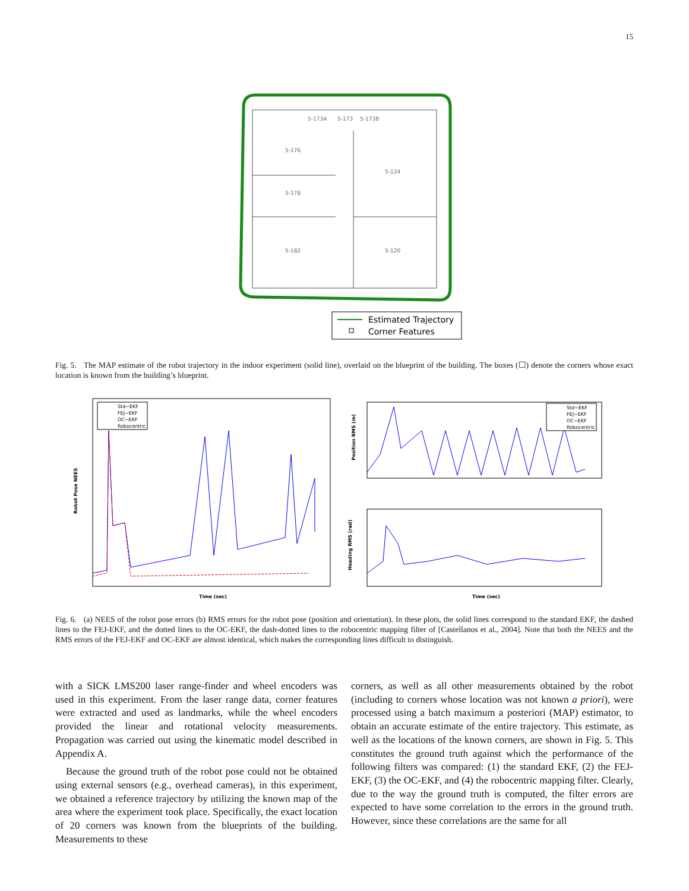15
5-173A
5-173
5-173B
5-176
5-124
5-178
5-182
5-120
Estimated Trajectory
Corner Features
Fig. 5. The MAP estimate of the robot trajectory in the indoor experiment (solid line), overlaid on the blueprint of the building. The boxes (☐) denote the corners whose exact location is known from the building’s blueprint.
Robot Pose NEES
Time (sec)
Std−EKF
FEJ−EKF
OC−EKF
Robocentric
Position RMS (m)
Std−EKF
FEJ−EKF
OC−EKF
Robocentric
Heading RMS (rad)
Time (sec)
Fig. 6. (a) NEES of the robot pose errors (b) RMS errors for the robot pose (position and orientation). In these plots, the solid lines correspond to the standard EKF, the dashed lines to the FEJ-EKF, and the dotted lines to the OC-EKF, the dash-dotted lines to the robocentric mapping filter of [Castellanos et al., 2004]. Note that both the NEES and the RMS errors of the FEJ-EKF and OC-EKF are almost identical, which makes the corresponding lines difficult to distinguish.
with a SICK LMS200 laser range-finder and wheel encoders was used in this experiment. From the laser range data, corner features were extracted and used as landmarks, while the wheel encoders provided the linear and rotational velocity measurements. Propagation was carried out using the kinematic model described in Appendix A.
Because the ground truth of the robot pose could not be obtained using external sensors (e.g., overhead cameras), in this experiment, we obtained a reference trajectory by utilizing the known map of the area where the experiment took place. Specifically, the exact location of 20 corners was known from the blueprints of the building. Measurements to these
corners, as well as all other measurements obtained by the robot (including to corners whose location was not known a priori), were processed using a batch maximum a posteriori (MAP) estimator, to obtain an accurate estimate of the entire trajectory. This estimate, as well as the locations of the known corners, are shown in Fig. 5. This constitutes the ground truth against which the performance of the following filters was compared: (1) the standard EKF, (2) the FEJ-EKF, (3) the OC-EKF, and (4) the robocentric mapping filter. Clearly, due to the way the ground truth is computed, the filter errors are expected to have some correlation to the errors in the ground truth. However, since these correlations are the same for all